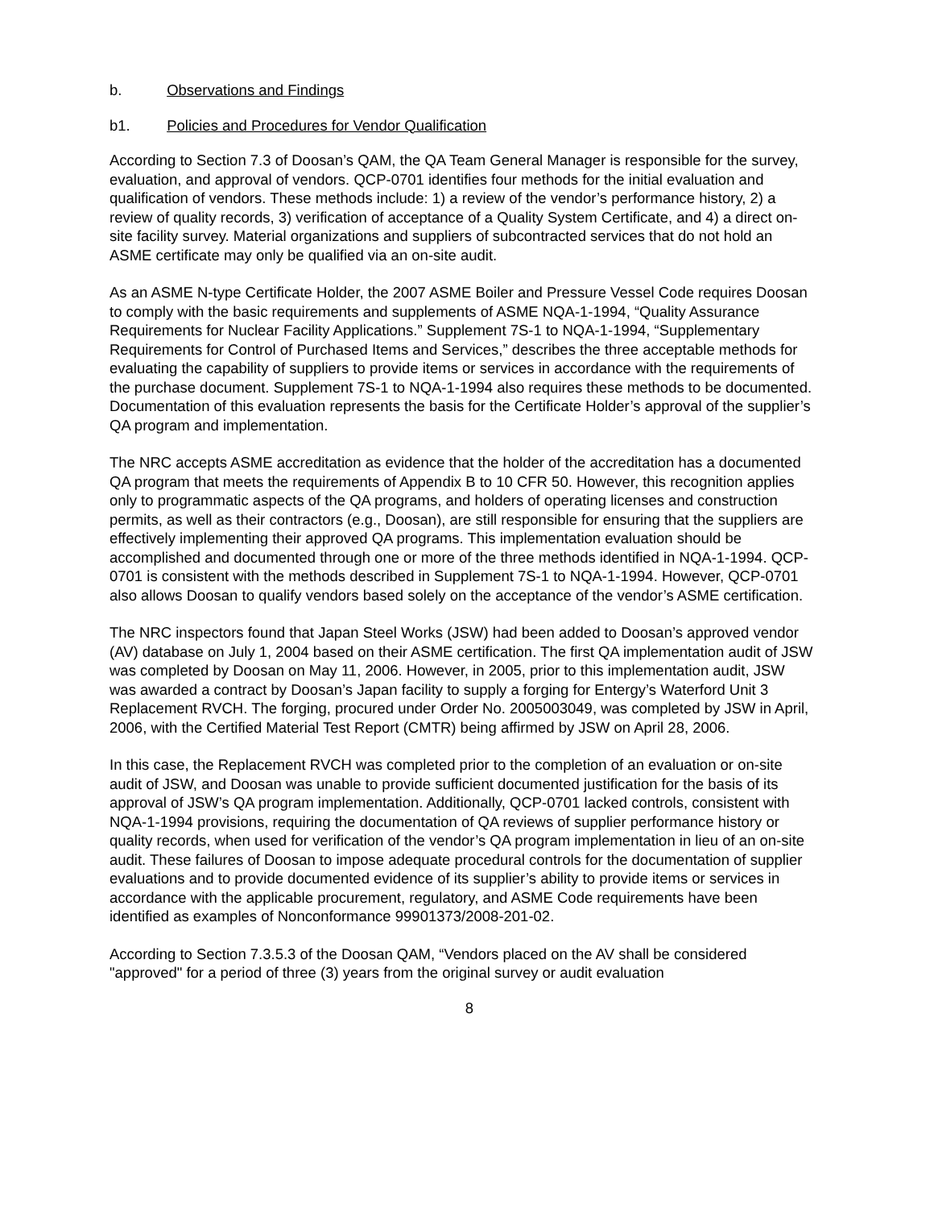b. Observations and Findings
b1. Policies and Procedures for Vendor Qualification
According to Section 7.3 of Doosan’s QAM, the QA Team General Manager is responsible for the survey, evaluation, and approval of vendors. QCP-0701 identifies four methods for the initial evaluation and qualification of vendors. These methods include: 1) a review of the vendor’s performance history, 2) a review of quality records, 3) verification of acceptance of a Quality System Certificate, and 4) a direct on-site facility survey. Material organizations and suppliers of subcontracted services that do not hold an ASME certificate may only be qualified via an on-site audit.
As an ASME N-type Certificate Holder, the 2007 ASME Boiler and Pressure Vessel Code requires Doosan to comply with the basic requirements and supplements of ASME NQA-1-1994, “Quality Assurance Requirements for Nuclear Facility Applications.” Supplement 7S-1 to NQA-1-1994, “Supplementary Requirements for Control of Purchased Items and Services,” describes the three acceptable methods for evaluating the capability of suppliers to provide items or services in accordance with the requirements of the purchase document. Supplement 7S-1 to NQA-1-1994 also requires these methods to be documented. Documentation of this evaluation represents the basis for the Certificate Holder’s approval of the supplier’s QA program and implementation.
The NRC accepts ASME accreditation as evidence that the holder of the accreditation has a documented QA program that meets the requirements of Appendix B to 10 CFR 50. However, this recognition applies only to programmatic aspects of the QA programs, and holders of operating licenses and construction permits, as well as their contractors (e.g., Doosan), are still responsible for ensuring that the suppliers are effectively implementing their approved QA programs. This implementation evaluation should be accomplished and documented through one or more of the three methods identified in NQA-1-1994. QCP-0701 is consistent with the methods described in Supplement 7S-1 to NQA-1-1994. However, QCP-0701 also allows Doosan to qualify vendors based solely on the acceptance of the vendor’s ASME certification.
The NRC inspectors found that Japan Steel Works (JSW) had been added to Doosan’s approved vendor (AV) database on July 1, 2004 based on their ASME certification. The first QA implementation audit of JSW was completed by Doosan on May 11, 2006. However, in 2005, prior to this implementation audit, JSW was awarded a contract by Doosan’s Japan facility to supply a forging for Entergy’s Waterford Unit 3 Replacement RVCH. The forging, procured under Order No. 2005003049, was completed by JSW in April, 2006, with the Certified Material Test Report (CMTR) being affirmed by JSW on April 28, 2006.
In this case, the Replacement RVCH was completed prior to the completion of an evaluation or on-site audit of JSW, and Doosan was unable to provide sufficient documented justification for the basis of its approval of JSW’s QA program implementation. Additionally, QCP-0701 lacked controls, consistent with NQA-1-1994 provisions, requiring the documentation of QA reviews of supplier performance history or quality records, when used for verification of the vendor’s QA program implementation in lieu of an on-site audit. These failures of Doosan to impose adequate procedural controls for the documentation of supplier evaluations and to provide documented evidence of its supplier’s ability to provide items or services in accordance with the applicable procurement, regulatory, and ASME Code requirements have been identified as examples of Nonconformance 99901373/2008-201-02.
According to Section 7.3.5.3 of the Doosan QAM, “Vendors placed on the AV shall be considered "approved" for a period of three (3) years from the original survey or audit evaluation
8